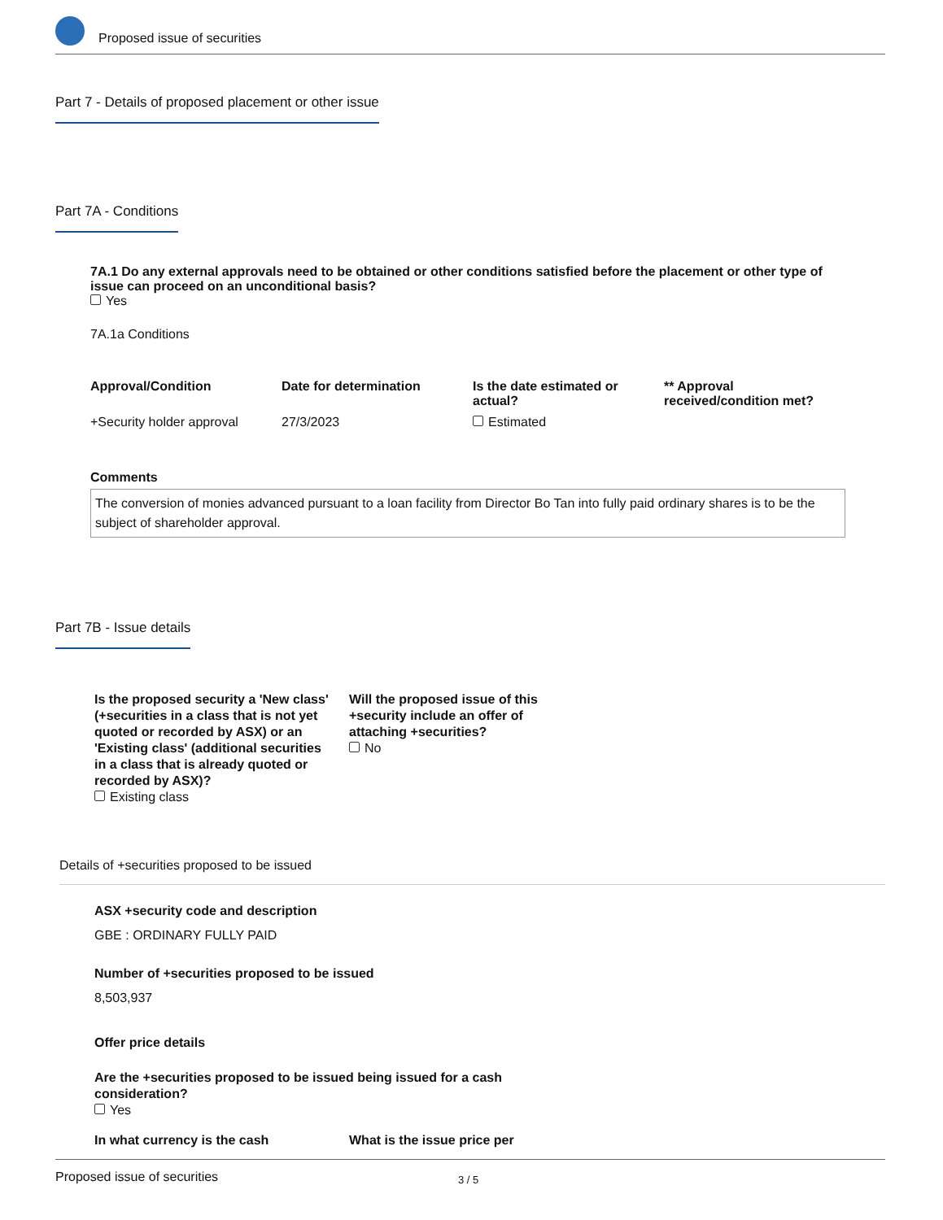Proposed issue of securities
Part 7 - Details of proposed placement or other issue
Part 7A - Conditions
7A.1 Do any external approvals need to be obtained or other conditions satisfied before the placement or other type of issue can proceed on an unconditional basis?
Yes
7A.1a Conditions
| Approval/Condition | Date for determination | Is the date estimated or actual? | ** Approval received/condition met? |
| --- | --- | --- | --- |
| +Security holder approval | 27/3/2023 | Estimated | |
Comments
The conversion of monies advanced pursuant to a loan facility from Director Bo Tan into fully paid ordinary shares is to be the subject of shareholder approval.
Part 7B - Issue details
Is the proposed security a 'New class' (+securities in a class that is not yet quoted or recorded by ASX) or an 'Existing class' (additional securities in a class that is already quoted or recorded by ASX)?
Existing class
Will the proposed issue of this +security include an offer of attaching +securities?
No
Details of +securities proposed to be issued
ASX +security code and description
GBE : ORDINARY FULLY PAID
Number of +securities proposed to be issued
8,503,937
Offer price details
Are the +securities proposed to be issued being issued for a cash consideration?
Yes
In what currency is the cash What is the issue price per
Proposed issue of securities 3 / 5